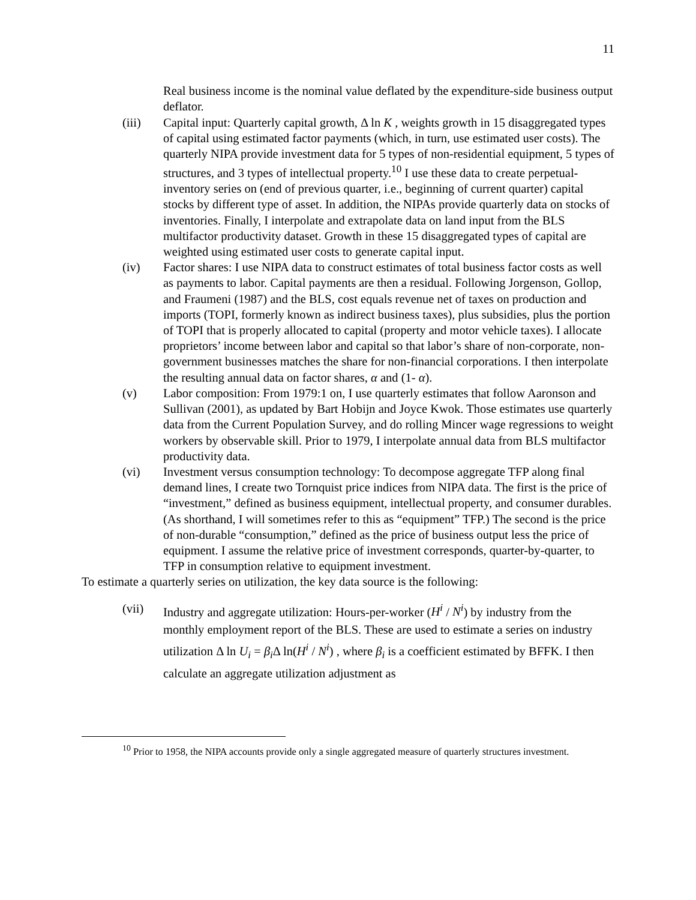11
Real business income is the nominal value deflated by the expenditure-side business output deflator.
(iii) Capital input: Quarterly capital growth, Δ ln K , weights growth in 15 disaggregated types of capital using estimated factor payments (which, in turn, use estimated user costs). The quarterly NIPA provide investment data for 5 types of non-residential equipment, 5 types of structures, and 3 types of intellectual property.<sup>10</sup> I use these data to create perpetual-inventory series on (end of previous quarter, i.e., beginning of current quarter) capital stocks by different type of asset. In addition, the NIPAs provide quarterly data on stocks of inventories. Finally, I interpolate and extrapolate data on land input from the BLS multifactor productivity dataset. Growth in these 15 disaggregated types of capital are weighted using estimated user costs to generate capital input.
(iv) Factor shares: I use NIPA data to construct estimates of total business factor costs as well as payments to labor. Capital payments are then a residual. Following Jorgenson, Gollop, and Fraumeni (1987) and the BLS, cost equals revenue net of taxes on production and imports (TOPI, formerly known as indirect business taxes), plus subsidies, plus the portion of TOPI that is properly allocated to capital (property and motor vehicle taxes). I allocate proprietors’ income between labor and capital so that labor’s share of non-corporate, non-government businesses matches the share for non-financial corporations. I then interpolate the resulting annual data on factor shares, α and (1- α).
(v) Labor composition: From 1979:1 on, I use quarterly estimates that follow Aaronson and Sullivan (2001), as updated by Bart Hobijn and Joyce Kwok. Those estimates use quarterly data from the Current Population Survey, and do rolling Mincer wage regressions to weight workers by observable skill. Prior to 1979, I interpolate annual data from BLS multifactor productivity data.
(vi) Investment versus consumption technology: To decompose aggregate TFP along final demand lines, I create two Tornquist price indices from NIPA data. The first is the price of “investment,” defined as business equipment, intellectual property, and consumer durables. (As shorthand, I will sometimes refer to this as “equipment” TFP.) The second is the price of non-durable “consumption,” defined as the price of business output less the price of equipment. I assume the relative price of investment corresponds, quarter-by-quarter, to TFP in consumption relative to equipment investment.
To estimate a quarterly series on utilization, the key data source is the following:
(vii) Industry and aggregate utilization: Hours-per-worker (H<sup>i</sup> / N<sup>i</sup>) by industry from the monthly employment report of the BLS. These are used to estimate a series on industry utilization Δ ln U<sub>i</sub> = β<sub>i</sub> Δ ln(H<sup>i</sup> / N<sup>i</sup>) , where β<sub>i</sub> is a coefficient estimated by BFFK. I then calculate an aggregate utilization adjustment as
<sup>10</sup> Prior to 1958, the NIPA accounts provide only a single aggregated measure of quarterly structures investment.